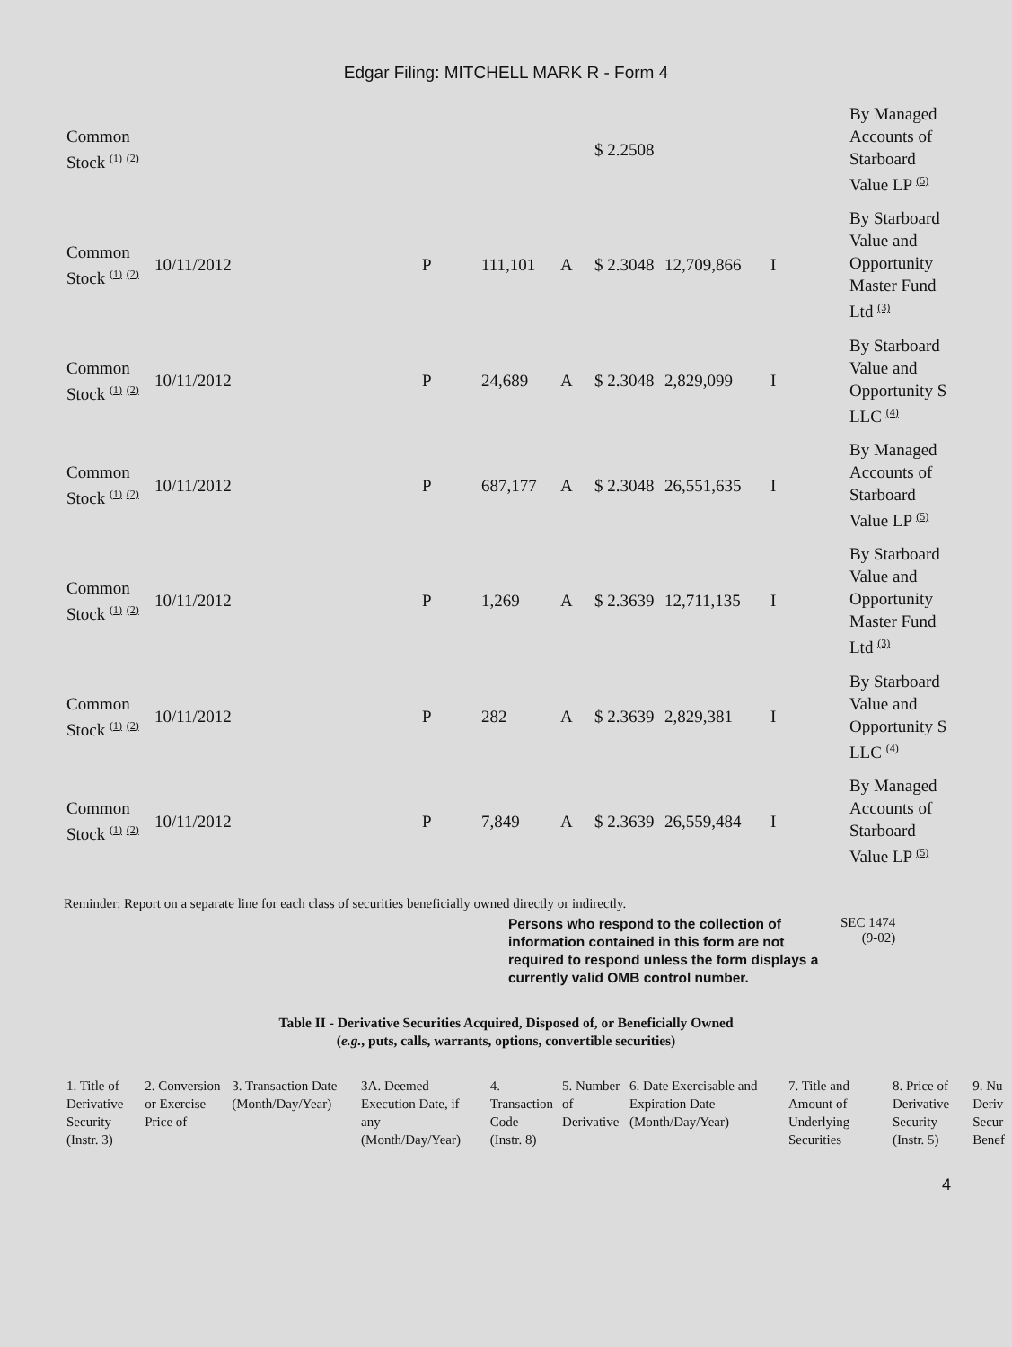Edgar Filing: MITCHELL MARK R - Form 4
| Common Stock <sup>(1)</sup> <sup>(2)</sup> | | | | | $ 2.2508 | | | By Managed Accounts of Starboard Value LP <sup>(5)</sup> |
| Common Stock <sup>(1)</sup> <sup>(2)</sup> | 10/11/2012 | P | 111,101 | A | $ 2.3048 | 12,709,866 | I | By Starboard Value and Opportunity Master Fund Ltd <sup>(3)</sup> |
| Common Stock <sup>(1)</sup> <sup>(2)</sup> | 10/11/2012 | P | 24,689 | A | $ 2.3048 | 2,829,099 | I | By Starboard Value and Opportunity S LLC <sup>(4)</sup> |
| Common Stock <sup>(1)</sup> <sup>(2)</sup> | 10/11/2012 | P | 687,177 | A | $ 2.3048 | 26,551,635 | I | By Managed Accounts of Starboard Value LP <sup>(5)</sup> |
| Common Stock <sup>(1)</sup> <sup>(2)</sup> | 10/11/2012 | P | 1,269 | A | $ 2.3639 | 12,711,135 | I | By Starboard Value and Opportunity Master Fund Ltd <sup>(3)</sup> |
| Common Stock <sup>(1)</sup> <sup>(2)</sup> | 10/11/2012 | P | 282 | A | $ 2.3639 | 2,829,381 | I | By Starboard Value and Opportunity S LLC <sup>(4)</sup> |
| Common Stock <sup>(1)</sup> <sup>(2)</sup> | 10/11/2012 | P | 7,849 | A | $ 2.3639 | 26,559,484 | I | By Managed Accounts of Starboard Value LP <sup>(5)</sup> |
Reminder: Report on a separate line for each class of securities beneficially owned directly or indirectly.
Persons who respond to the collection of information contained in this form are not required to respond unless the form displays a currently valid OMB control number.
SEC 1474
(9-02)
Table II - Derivative Securities Acquired, Disposed of, or Beneficially Owned
(e.g., puts, calls, warrants, options, convertible securities)
| 1. Title of Derivative Security (Instr. 3) | 2. Conversion or Exercise Price of | 3. Transaction Date (Month/Day/Year) | 3A. Deemed Execution Date, if any (Month/Day/Year) | 4. Transaction Code (Instr. 8) | 5. Number of Derivative | 6. Date Exercisable and Expiration Date (Month/Day/Year) | 7. Title and Amount of Underlying Securities | 8. Price of Derivative Security (Instr. 5) | 9. Nu Deriv Secur Benef |
4